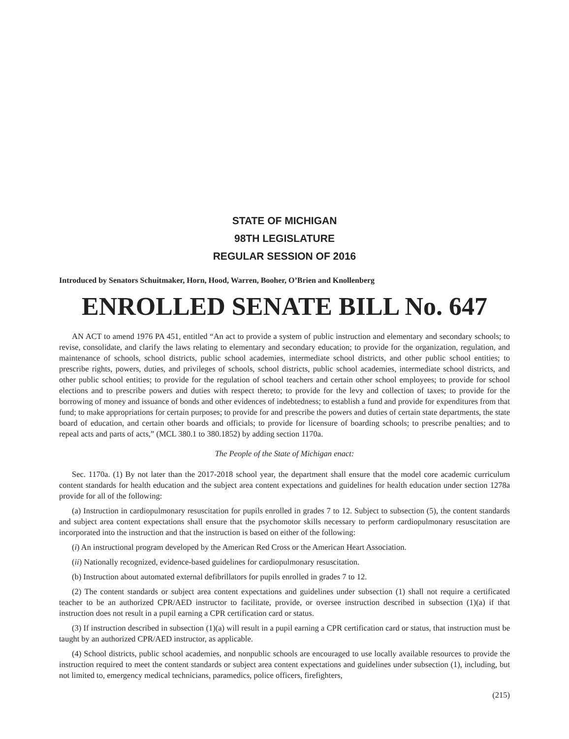STATE OF MICHIGAN
98TH LEGISLATURE
REGULAR SESSION OF 2016
Introduced by Senators Schuitmaker, Horn, Hood, Warren, Booher, O’Brien and Knollenberg
ENROLLED SENATE BILL No. 647
AN ACT to amend 1976 PA 451, entitled “An act to provide a system of public instruction and elementary and secondary schools; to revise, consolidate, and clarify the laws relating to elementary and secondary education; to provide for the organization, regulation, and maintenance of schools, school districts, public school academies, intermediate school districts, and other public school entities; to prescribe rights, powers, duties, and privileges of schools, school districts, public school academies, intermediate school districts, and other public school entities; to provide for the regulation of school teachers and certain other school employees; to provide for school elections and to prescribe powers and duties with respect thereto; to provide for the levy and collection of taxes; to provide for the borrowing of money and issuance of bonds and other evidences of indebtedness; to establish a fund and provide for expenditures from that fund; to make appropriations for certain purposes; to provide for and prescribe the powers and duties of certain state departments, the state board of education, and certain other boards and officials; to provide for licensure of boarding schools; to prescribe penalties; and to repeal acts and parts of acts,” (MCL 380.1 to 380.1852) by adding section 1170a.
The People of the State of Michigan enact:
Sec. 1170a. (1) By not later than the 2017-2018 school year, the department shall ensure that the model core academic curriculum content standards for health education and the subject area content expectations and guidelines for health education under section 1278a provide for all of the following:
(a) Instruction in cardiopulmonary resuscitation for pupils enrolled in grades 7 to 12. Subject to subsection (5), the content standards and subject area content expectations shall ensure that the psychomotor skills necessary to perform cardiopulmonary resuscitation are incorporated into the instruction and that the instruction is based on either of the following:
(i) An instructional program developed by the American Red Cross or the American Heart Association.
(ii) Nationally recognized, evidence-based guidelines for cardiopulmonary resuscitation.
(b) Instruction about automated external defibrillators for pupils enrolled in grades 7 to 12.
(2) The content standards or subject area content expectations and guidelines under subsection (1) shall not require a certificated teacher to be an authorized CPR/AED instructor to facilitate, provide, or oversee instruction described in subsection (1)(a) if that instruction does not result in a pupil earning a CPR certification card or status.
(3) If instruction described in subsection (1)(a) will result in a pupil earning a CPR certification card or status, that instruction must be taught by an authorized CPR/AED instructor, as applicable.
(4) School districts, public school academies, and nonpublic schools are encouraged to use locally available resources to provide the instruction required to meet the content standards or subject area content expectations and guidelines under subsection (1), including, but not limited to, emergency medical technicians, paramedics, police officers, firefighters,
(215)